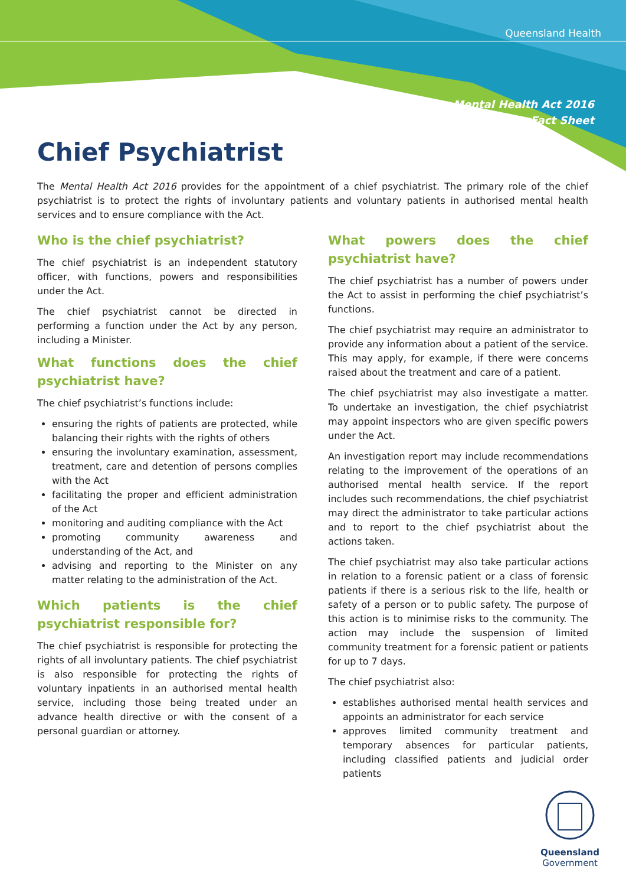Queensland Health
Mental Health Act 2016
Fact Sheet
Chief Psychiatrist
The Mental Health Act 2016 provides for the appointment of a chief psychiatrist. The primary role of the chief psychiatrist is to protect the rights of involuntary patients and voluntary patients in authorised mental health services and to ensure compliance with the Act.
Who is the chief psychiatrist?
The chief psychiatrist is an independent statutory officer, with functions, powers and responsibilities under the Act.
The chief psychiatrist cannot be directed in performing a function under the Act by any person, including a Minister.
What functions does the chief psychiatrist have?
The chief psychiatrist’s functions include:
ensuring the rights of patients are protected, while balancing their rights with the rights of others
ensuring the involuntary examination, assessment, treatment, care and detention of persons complies with the Act
facilitating the proper and efficient administration of the Act
monitoring and auditing compliance with the Act
promoting community awareness and understanding of the Act, and
advising and reporting to the Minister on any matter relating to the administration of the Act.
Which patients is the chief psychiatrist responsible for?
The chief psychiatrist is responsible for protecting the rights of all involuntary patients. The chief psychiatrist is also responsible for protecting the rights of voluntary inpatients in an authorised mental health service, including those being treated under an advance health directive or with the consent of a personal guardian or attorney.
What powers does the chief psychiatrist have?
The chief psychiatrist has a number of powers under the Act to assist in performing the chief psychiatrist’s functions.
The chief psychiatrist may require an administrator to provide any information about a patient of the service. This may apply, for example, if there were concerns raised about the treatment and care of a patient.
The chief psychiatrist may also investigate a matter. To undertake an investigation, the chief psychiatrist may appoint inspectors who are given specific powers under the Act.
An investigation report may include recommendations relating to the improvement of the operations of an authorised mental health service. If the report includes such recommendations, the chief psychiatrist may direct the administrator to take particular actions and to report to the chief psychiatrist about the actions taken.
The chief psychiatrist may also take particular actions in relation to a forensic patient or a class of forensic patients if there is a serious risk to the life, health or safety of a person or to public safety. The purpose of this action is to minimise risks to the community. The action may include the suspension of limited community treatment for a forensic patient or patients for up to 7 days.
The chief psychiatrist also:
establishes authorised mental health services and appoints an administrator for each service
approves limited community treatment and temporary absences for particular patients, including classified patients and judicial order patients
Queensland
Government